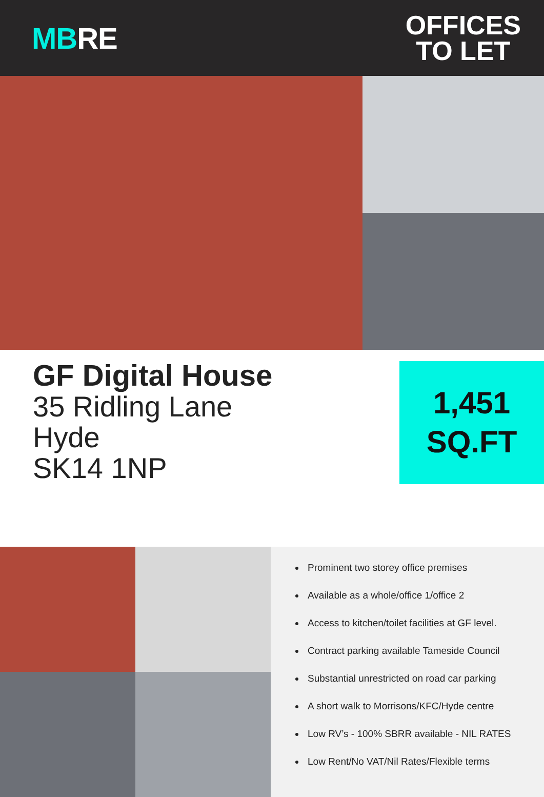MBRE
OFFICES
TO LET
GF Digital House
35 Ridling Lane
Hyde
SK14 1NP
1,451
SQ.FT
Prominent two storey office premises
Available as a whole/office 1/office 2
Access to kitchen/toilet facilities at GF level.
Contract parking available Tameside Council
Substantial unrestricted on road car parking
A short walk to Morrisons/KFC/Hyde centre
Low RV’s - 100% SBRR available - NIL RATES
Low Rent/No VAT/Nil Rates/Flexible terms